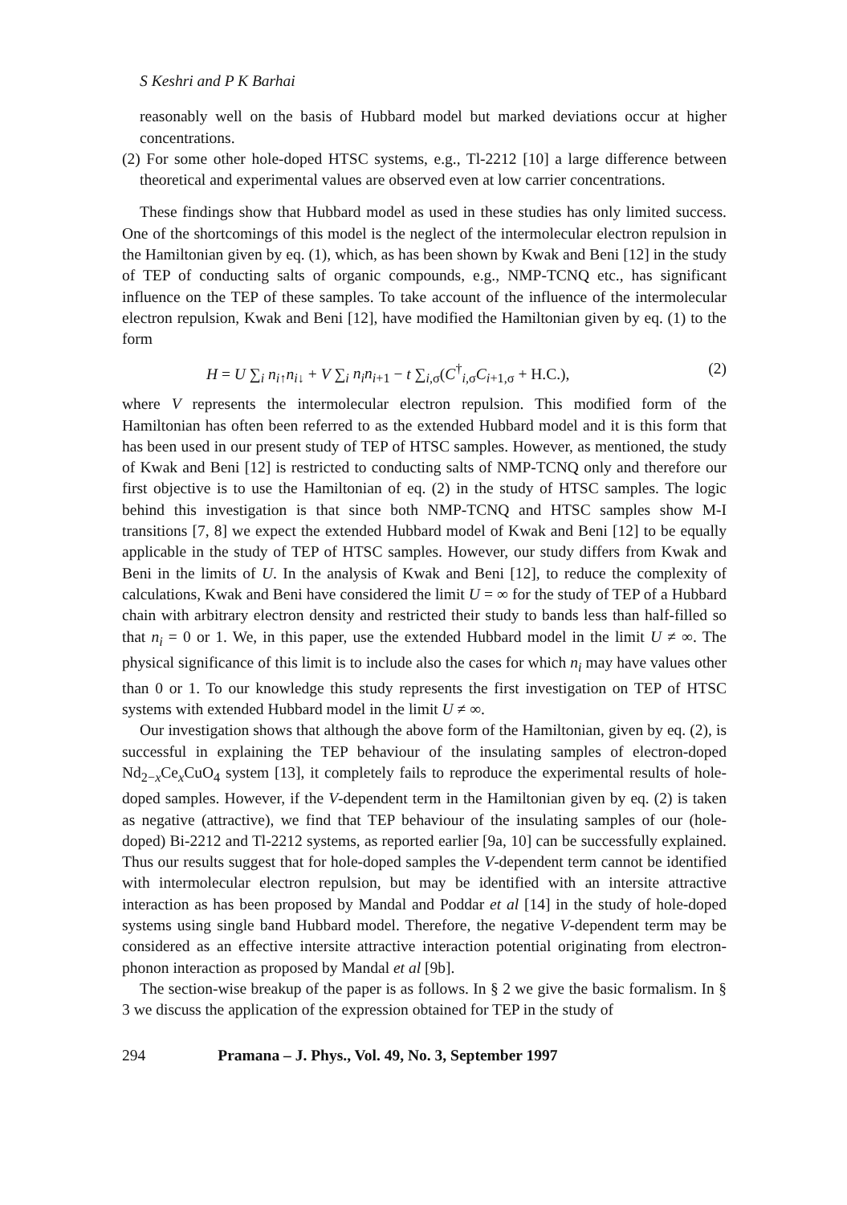S Keshri and P K Barhai
reasonably well on the basis of Hubbard model but marked deviations occur at higher concentrations.
(2) For some other hole-doped HTSC systems, e.g., Tl-2212 [10] a large difference between theoretical and experimental values are observed even at low carrier concentrations.
These findings show that Hubbard model as used in these studies has only limited success. One of the shortcomings of this model is the neglect of the intermolecular electron repulsion in the Hamiltonian given by eq. (1), which, as has been shown by Kwak and Beni [12] in the study of TEP of conducting salts of organic compounds, e.g., NMP-TCNQ etc., has significant influence on the TEP of these samples. To take account of the influence of the intermolecular electron repulsion, Kwak and Beni [12], have modified the Hamiltonian given by eq. (1) to the form
H = U ∑<sub>i</sub> n<sub>i↑</sub>n<sub>i↓</sub> + V ∑<sub>i</sub> n<sub>i</sub>n<sub>i+1</sub> − t ∑<sub>i,σ</sub>(C<sup>†</sup><sub>i,σ</sub>C<sub>i+1,σ</sub> + H.C.), (2)
where V represents the intermolecular electron repulsion. This modified form of the Hamiltonian has often been referred to as the extended Hubbard model and it is this form that has been used in our present study of TEP of HTSC samples. However, as mentioned, the study of Kwak and Beni [12] is restricted to conducting salts of NMP-TCNQ only and therefore our first objective is to use the Hamiltonian of eq. (2) in the study of HTSC samples. The logic behind this investigation is that since both NMP-TCNQ and HTSC samples show M-I transitions [7, 8] we expect the extended Hubbard model of Kwak and Beni [12] to be equally applicable in the study of TEP of HTSC samples. However, our study differs from Kwak and Beni in the limits of U. In the analysis of Kwak and Beni [12], to reduce the complexity of calculations, Kwak and Beni have considered the limit U = ∞ for the study of TEP of a Hubbard chain with arbitrary electron density and restricted their study to bands less than half-filled so that n<sub>i</sub> = 0 or 1. We, in this paper, use the extended Hubbard model in the limit U ≠ ∞. The physical significance of this limit is to include also the cases for which n<sub>i</sub> may have values other than 0 or 1. To our knowledge this study represents the first investigation on TEP of HTSC systems with extended Hubbard model in the limit U ≠ ∞.
Our investigation shows that although the above form of the Hamiltonian, given by eq. (2), is successful in explaining the TEP behaviour of the insulating samples of electron-doped Nd<sub>2−x</sub>Ce<sub>x</sub>CuO<sub>4</sub> system [13], it completely fails to reproduce the experimental results of hole-doped samples. However, if the V-dependent term in the Hamiltonian given by eq. (2) is taken as negative (attractive), we find that TEP behaviour of the insulating samples of our (hole-doped) Bi-2212 and Tl-2212 systems, as reported earlier [9a, 10] can be successfully explained. Thus our results suggest that for hole-doped samples the V-dependent term cannot be identified with intermolecular electron repulsion, but may be identified with an intersite attractive interaction as has been proposed by Mandal and Poddar et al [14] in the study of hole-doped systems using single band Hubbard model. Therefore, the negative V-dependent term may be considered as an effective intersite attractive interaction potential originating from electron-phonon interaction as proposed by Mandal et al [9b].
The section-wise breakup of the paper is as follows. In § 2 we give the basic formalism. In § 3 we discuss the application of the expression obtained for TEP in the study of
294 Pramana – J. Phys., Vol. 49, No. 3, September 1997